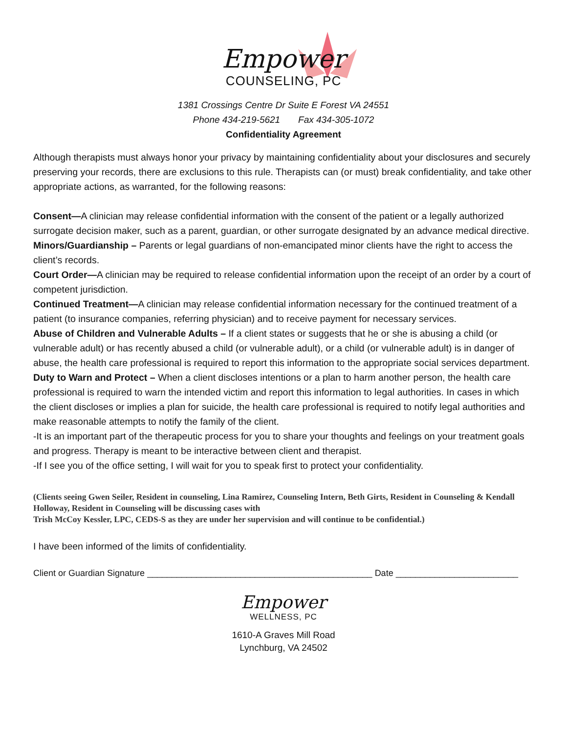Empower
COUNSELING, PC
1381 Crossings Centre Dr Suite E Forest VA 24551
Phone 434-219-5621 Fax 434-305-1072
Confidentiality Agreement
Although therapists must always honor your privacy by maintaining confidentiality about your disclosures and securely preserving your records, there are exclusions to this rule. Therapists can (or must) break confidentiality, and take other appropriate actions, as warranted, for the following reasons:
Consent—A clinician may release confidential information with the consent of the patient or a legally authorized surrogate decision maker, such as a parent, guardian, or other surrogate designated by an advance medical directive.
Minors/Guardianship – Parents or legal guardians of non-emancipated minor clients have the right to access the client’s records.
Court Order—A clinician may be required to release confidential information upon the receipt of an order by a court of competent jurisdiction.
Continued Treatment—A clinician may release confidential information necessary for the continued treatment of a patient (to insurance companies, referring physician) and to receive payment for necessary services.
Abuse of Children and Vulnerable Adults – If a client states or suggests that he or she is abusing a child (or vulnerable adult) or has recently abused a child (or vulnerable adult), or a child (or vulnerable adult) is in danger of abuse, the health care professional is required to report this information to the appropriate social services department.
Duty to Warn and Protect – When a client discloses intentions or a plan to harm another person, the health care professional is required to warn the intended victim and report this information to legal authorities. In cases in which the client discloses or implies a plan for suicide, the health care professional is required to notify legal authorities and make reasonable attempts to notify the family of the client.
-It is an important part of the therapeutic process for you to share your thoughts and feelings on your treatment goals and progress. Therapy is meant to be interactive between client and therapist.
-If I see you of the office setting, I will wait for you to speak first to protect your confidentiality.
(Clients seeing Gwen Seiler, Resident in counseling, Lina Ramirez, Counseling Intern, Beth Girts, Resident in Counseling & Kendall Holloway, Resident in Counseling will be discussing cases with
Trish McCoy Kessler, LPC, CEDS-S as they are under her supervision and will continue to be confidential.)
I have been informed of the limits of confidentiality.
Client or Guardian Signature ______________________________________________ Date _________________________
Empower
WELLNESS, PC
1610-A Graves Mill Road
Lynchburg, VA 24502